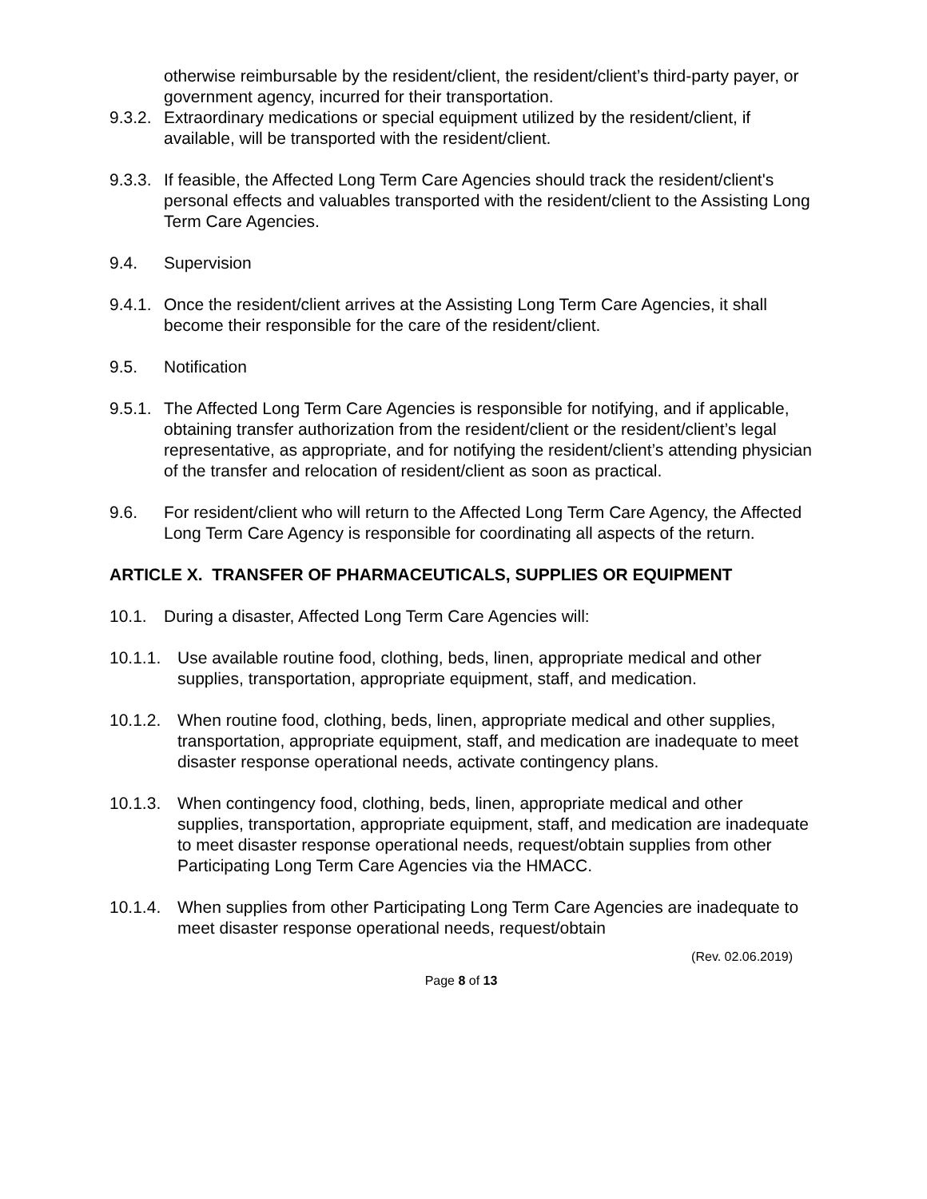otherwise reimbursable by the resident/client, the resident/client’s third-party payer, or government agency, incurred for their transportation.
9.3.2. Extraordinary medications or special equipment utilized by the resident/client, if available, will be transported with the resident/client.
9.3.3. If feasible, the Affected Long Term Care Agencies should track the resident/client's personal effects and valuables transported with the resident/client to the Assisting Long Term Care Agencies.
9.4. Supervision
9.4.1. Once the resident/client arrives at the Assisting Long Term Care Agencies, it shall become their responsible for the care of the resident/client.
9.5. Notification
9.5.1. The Affected Long Term Care Agencies is responsible for notifying, and if applicable, obtaining transfer authorization from the resident/client or the resident/client’s legal representative, as appropriate, and for notifying the resident/client’s attending physician of the transfer and relocation of resident/client as soon as practical.
9.6. For resident/client who will return to the Affected Long Term Care Agency, the Affected Long Term Care Agency is responsible for coordinating all aspects of the return.
ARTICLE X. TRANSFER OF PHARMACEUTICALS, SUPPLIES OR EQUIPMENT
10.1. During a disaster, Affected Long Term Care Agencies will:
10.1.1. Use available routine food, clothing, beds, linen, appropriate medical and other supplies, transportation, appropriate equipment, staff, and medication.
10.1.2. When routine food, clothing, beds, linen, appropriate medical and other supplies, transportation, appropriate equipment, staff, and medication are inadequate to meet disaster response operational needs, activate contingency plans.
10.1.3. When contingency food, clothing, beds, linen, appropriate medical and other supplies, transportation, appropriate equipment, staff, and medication are inadequate to meet disaster response operational needs, request/obtain supplies from other Participating Long Term Care Agencies via the HMACC.
10.1.4. When supplies from other Participating Long Term Care Agencies are inadequate to meet disaster response operational needs, request/obtain
(Rev. 02.06.2019)
Page 8 of 13